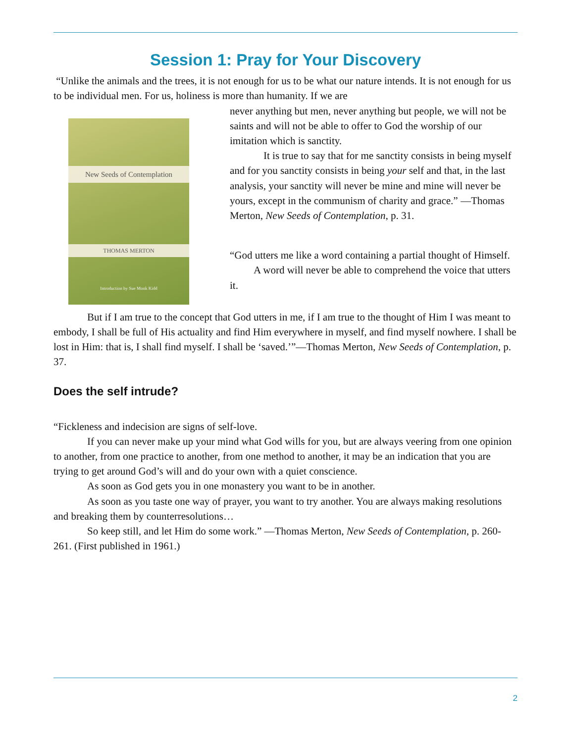Session 1: Pray for Your Discovery
“Unlike the animals and the trees, it is not enough for us to be what our nature intends. It is not enough for us to be individual men. For us, holiness is more than humanity. If we are
New Seeds of Contemplation
THOMAS MERTON
Introduction by Sue Monk Kidd
never anything but men, never anything but people, we will not be saints and will not be able to offer to God the worship of our imitation which is sanctity.
It is true to say that for me sanctity consists in being myself and for you sanctity consists in being your self and that, in the last analysis, your sanctity will never be mine and mine will never be yours, except in the communism of charity and grace.” —Thomas Merton, New Seeds of Contemplation, p. 31.
“God utters me like a word containing a partial thought of Himself.
A word will never be able to comprehend the voice that utters it.
But if I am true to the concept that God utters in me, if I am true to the thought of Him I was meant to embody, I shall be full of His actuality and find Him everywhere in myself, and find myself nowhere. I shall be lost in Him: that is, I shall find myself. I shall be ‘saved.’”—Thomas Merton, New Seeds of Contemplation, p. 37.
Does the self intrude?
“Fickleness and indecision are signs of self-love.
If you can never make up your mind what God wills for you, but are always veering from one opinion to another, from one practice to another, from one method to another, it may be an indication that you are trying to get around God’s will and do your own with a quiet conscience.
As soon as God gets you in one monastery you want to be in another.
As soon as you taste one way of prayer, you want to try another. You are always making resolutions and breaking them by counterresolutions…
So keep still, and let Him do some work.” —Thomas Merton, New Seeds of Contemplation, p. 260-261. (First published in 1961.)
2